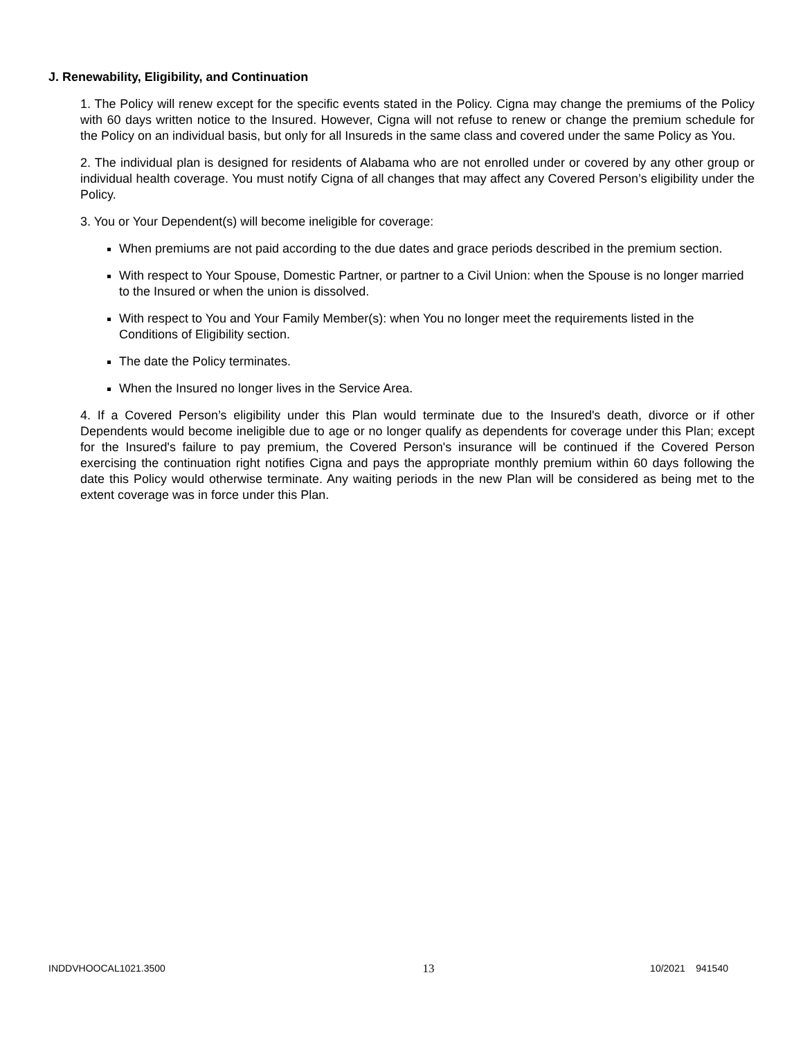J. Renewability, Eligibility, and Continuation
1. The Policy will renew except for the specific events stated in the Policy. Cigna may change the premiums of the Policy with 60 days written notice to the Insured. However, Cigna will not refuse to renew or change the premium schedule for the Policy on an individual basis, but only for all Insureds in the same class and covered under the same Policy as You.
2. The individual plan is designed for residents of Alabama who are not enrolled under or covered by any other group or individual health coverage. You must notify Cigna of all changes that may affect any Covered Person’s eligibility under the Policy.
3. You or Your Dependent(s) will become ineligible for coverage:
When premiums are not paid according to the due dates and grace periods described in the premium section.
With respect to Your Spouse, Domestic Partner, or partner to a Civil Union: when the Spouse is no longer married to the Insured or when the union is dissolved.
With respect to You and Your Family Member(s): when You no longer meet the requirements listed in the Conditions of Eligibility section.
The date the Policy terminates.
When the Insured no longer lives in the Service Area.
4. If a Covered Person’s eligibility under this Plan would terminate due to the Insured's death, divorce or if other Dependents would become ineligible due to age or no longer qualify as dependents for coverage under this Plan; except for the Insured's failure to pay premium, the Covered Person's insurance will be continued if the Covered Person exercising the continuation right notifies Cigna and pays the appropriate monthly premium within 60 days following the date this Policy would otherwise terminate. Any waiting periods in the new Plan will be considered as being met to the extent coverage was in force under this Plan.
INDDVHOOCAL1021.3500 13 10/2021 941540